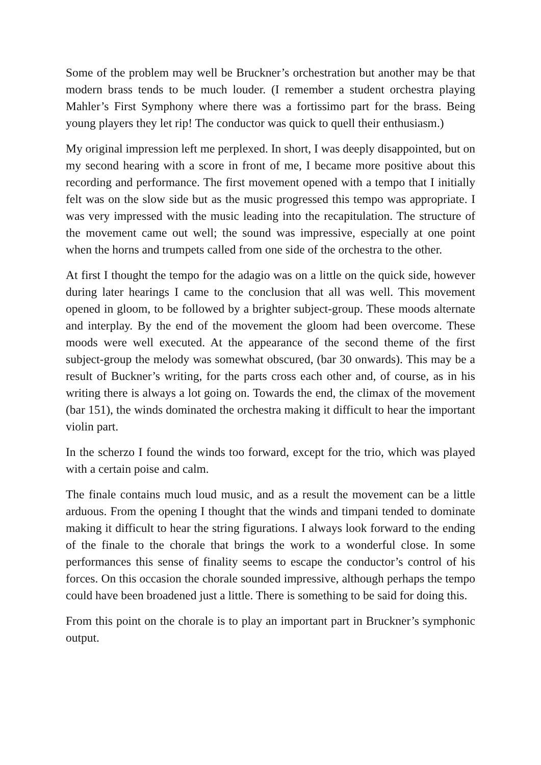Some of the problem may well be Bruckner’s orchestration but another may be that modern brass tends to be much louder. (I remember a student orchestra playing Mahler’s First Symphony where there was a fortissimo part for the brass. Being young players they let rip! The conductor was quick to quell their enthusiasm.)
My original impression left me perplexed. In short, I was deeply disappointed, but on my second hearing with a score in front of me, I became more positive about this recording and performance. The first movement opened with a tempo that I initially felt was on the slow side but as the music progressed this tempo was appropriate. I was very impressed with the music leading into the recapitulation. The structure of the movement came out well; the sound was impressive, especially at one point when the horns and trumpets called from one side of the orchestra to the other.
At first I thought the tempo for the adagio was on a little on the quick side, however during later hearings I came to the conclusion that all was well. This movement opened in gloom, to be followed by a brighter subject-group. These moods alternate and interplay. By the end of the movement the gloom had been overcome. These moods were well executed. At the appearance of the second theme of the first subject-group the melody was somewhat obscured, (bar 30 onwards). This may be a result of Buckner’s writing, for the parts cross each other and, of course, as in his writing there is always a lot going on. Towards the end, the climax of the movement (bar 151), the winds dominated the orchestra making it difficult to hear the important violin part.
In the scherzo I found the winds too forward, except for the trio, which was played with a certain poise and calm.
The finale contains much loud music, and as a result the movement can be a little arduous. From the opening I thought that the winds and timpani tended to dominate making it difficult to hear the string figurations. I always look forward to the ending of the finale to the chorale that brings the work to a wonderful close. In some performances this sense of finality seems to escape the conductor’s control of his forces. On this occasion the chorale sounded impressive, although perhaps the tempo could have been broadened just a little. There is something to be said for doing this.
From this point on the chorale is to play an important part in Bruckner’s symphonic output.